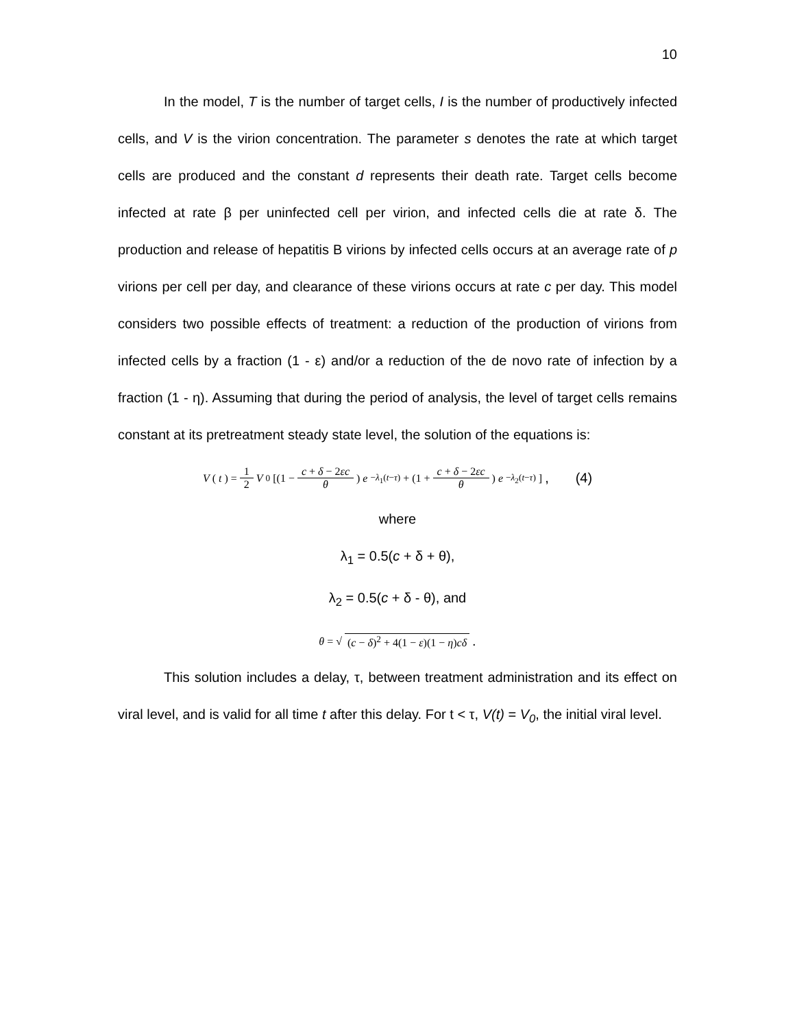10
In the model, T is the number of target cells, I is the number of productively infected cells, and V is the virion concentration. The parameter s denotes the rate at which target cells are produced and the constant d represents their death rate. Target cells become infected at rate β per uninfected cell per virion, and infected cells die at rate δ. The production and release of hepatitis B virions by infected cells occurs at an average rate of p virions per cell per day, and clearance of these virions occurs at rate c per day. This model considers two possible effects of treatment: a reduction of the production of virions from infected cells by a fraction (1 - ε) and/or a reduction of the de novo rate of infection by a fraction (1 - η). Assuming that during the period of analysis, the level of target cells remains constant at its pretreatment steady state level, the solution of the equations is:
V (t) = 1 2 V<sub>0</sub>[(1 − c + δ − 2εc θ) e<sup>−λ<sub>1</sub>(t−τ)</sup> + (1 + c + δ − 2εc θ) e<sup>−λ<sub>2</sub>(t−τ)</sup>] , (4)
where
λ<sub>1</sub> = 0.5(c + δ + θ),
λ<sub>2</sub> = 0.5(c + δ - θ), and
θ = √ (c − δ)<sup>2</sup> + 4(1 − ε)(1 − η)cδ .
This solution includes a delay, τ, between treatment administration and its effect on viral level, and is valid for all time t after this delay. For t < τ, V(t) = V<sub>0</sub>, the initial viral level.